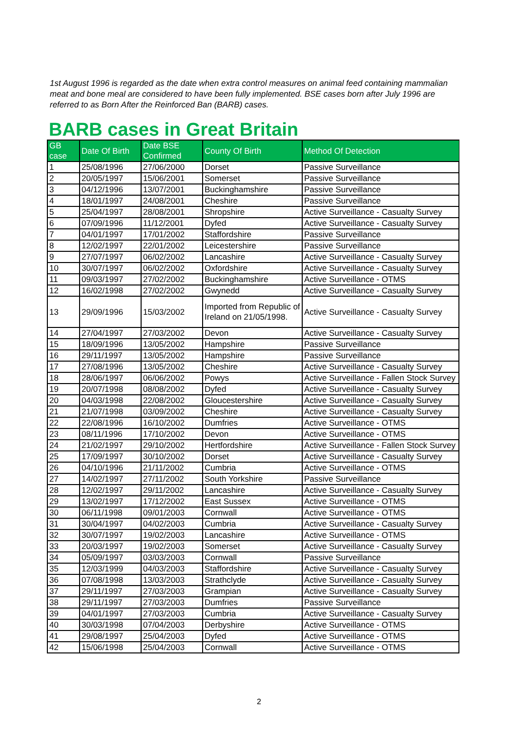1st August 1996 is regarded as the date when extra control measures on animal feed containing mammalian meat and bone meal are considered to have been fully implemented. BSE cases born after July 1996 are referred to as Born After the Reinforced Ban (BARB) cases.
BARB cases in Great Britain
| GB case | Date Of Birth | Date BSE Confirmed | County Of Birth | Method Of Detection |
| --- | --- | --- | --- | --- |
| 1 | 25/08/1996 | 27/06/2000 | Dorset | Passive Surveillance |
| 2 | 20/05/1997 | 15/06/2001 | Somerset | Passive Surveillance |
| 3 | 04/12/1996 | 13/07/2001 | Buckinghamshire | Passive Surveillance |
| 4 | 18/01/1997 | 24/08/2001 | Cheshire | Passive Surveillance |
| 5 | 25/04/1997 | 28/08/2001 | Shropshire | Active Surveillance - Casualty Survey |
| 6 | 07/09/1996 | 11/12/2001 | Dyfed | Active Surveillance - Casualty Survey |
| 7 | 04/01/1997 | 17/01/2002 | Staffordshire | Passive Surveillance |
| 8 | 12/02/1997 | 22/01/2002 | Leicestershire | Passive Surveillance |
| 9 | 27/07/1997 | 06/02/2002 | Lancashire | Active Surveillance - Casualty Survey |
| 10 | 30/07/1997 | 06/02/2002 | Oxfordshire | Active Surveillance - Casualty Survey |
| 11 | 09/03/1997 | 27/02/2002 | Buckinghamshire | Active Surveillance - OTMS |
| 12 | 16/02/1998 | 27/02/2002 | Gwynedd | Active Surveillance - Casualty Survey |
| 13 | 29/09/1996 | 15/03/2002 | Imported from Republic of Ireland on 21/05/1998. | Active Surveillance - Casualty Survey |
| 14 | 27/04/1997 | 27/03/2002 | Devon | Active Surveillance - Casualty Survey |
| 15 | 18/09/1996 | 13/05/2002 | Hampshire | Passive Surveillance |
| 16 | 29/11/1997 | 13/05/2002 | Hampshire | Passive Surveillance |
| 17 | 27/08/1996 | 13/05/2002 | Cheshire | Active Surveillance - Casualty Survey |
| 18 | 28/06/1997 | 06/06/2002 | Powys | Active Surveillance - Fallen Stock Survey |
| 19 | 20/07/1998 | 08/08/2002 | Dyfed | Active Surveillance - Casualty Survey |
| 20 | 04/03/1998 | 22/08/2002 | Gloucestershire | Active Surveillance - Casualty Survey |
| 21 | 21/07/1998 | 03/09/2002 | Cheshire | Active Surveillance - Casualty Survey |
| 22 | 22/08/1996 | 16/10/2002 | Dumfries | Active Surveillance - OTMS |
| 23 | 08/11/1996 | 17/10/2002 | Devon | Active Surveillance - OTMS |
| 24 | 21/02/1997 | 29/10/2002 | Hertfordshire | Active Surveillance - Fallen Stock Survey |
| 25 | 17/09/1997 | 30/10/2002 | Dorset | Active Surveillance - Casualty Survey |
| 26 | 04/10/1996 | 21/11/2002 | Cumbria | Active Surveillance - OTMS |
| 27 | 14/02/1997 | 27/11/2002 | South Yorkshire | Passive Surveillance |
| 28 | 12/02/1997 | 29/11/2002 | Lancashire | Active Surveillance - Casualty Survey |
| 29 | 13/02/1997 | 17/12/2002 | East Sussex | Active Surveillance - OTMS |
| 30 | 06/11/1998 | 09/01/2003 | Cornwall | Active Surveillance - OTMS |
| 31 | 30/04/1997 | 04/02/2003 | Cumbria | Active Surveillance - Casualty Survey |
| 32 | 30/07/1997 | 19/02/2003 | Lancashire | Active Surveillance - OTMS |
| 33 | 20/03/1997 | 19/02/2003 | Somerset | Active Surveillance - Casualty Survey |
| 34 | 05/09/1997 | 03/03/2003 | Cornwall | Passive Surveillance |
| 35 | 12/03/1999 | 04/03/2003 | Staffordshire | Active Surveillance - Casualty Survey |
| 36 | 07/08/1998 | 13/03/2003 | Strathclyde | Active Surveillance - Casualty Survey |
| 37 | 29/11/1997 | 27/03/2003 | Grampian | Active Surveillance - Casualty Survey |
| 38 | 29/11/1997 | 27/03/2003 | Dumfries | Passive Surveillance |
| 39 | 04/01/1997 | 27/03/2003 | Cumbria | Active Surveillance - Casualty Survey |
| 40 | 30/03/1998 | 07/04/2003 | Derbyshire | Active Surveillance - OTMS |
| 41 | 29/08/1997 | 25/04/2003 | Dyfed | Active Surveillance - OTMS |
| 42 | 15/06/1998 | 25/04/2003 | Cornwall | Active Surveillance - OTMS |
2